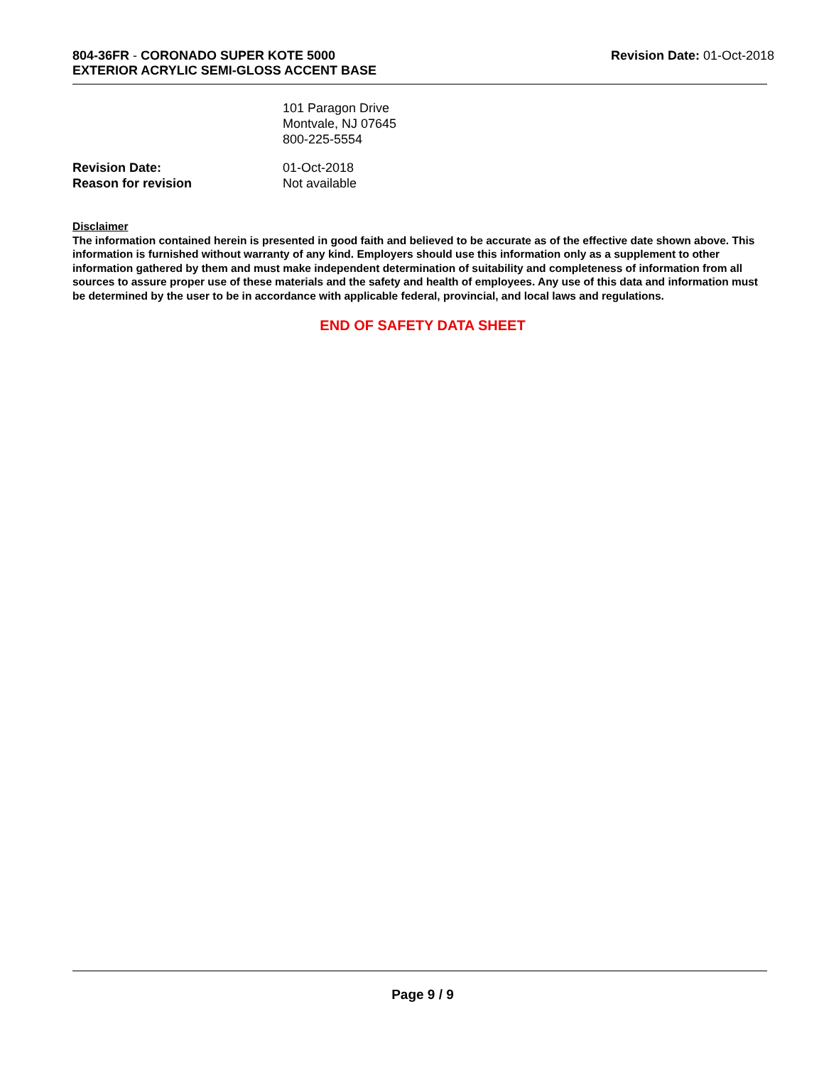804-36FR - CORONADO SUPER KOTE 5000
EXTERIOR ACRYLIC SEMI-GLOSS ACCENT BASE
Revision Date: 01-Oct-2018
101 Paragon Drive
Montvale, NJ 07645
800-225-5554
Revision Date: 01-Oct-2018 Reason for revision Not available
Disclaimer
The information contained herein is presented in good faith and believed to be accurate as of the effective date shown above. This information is furnished without warranty of any kind. Employers should use this information only as a supplement to other information gathered by them and must make independent determination of suitability and completeness of information from all sources to assure proper use of these materials and the safety and health of employees. Any use of this data and information must be determined by the user to be in accordance with applicable federal, provincial, and local laws and regulations.
END OF SAFETY DATA SHEET
Page 9 / 9